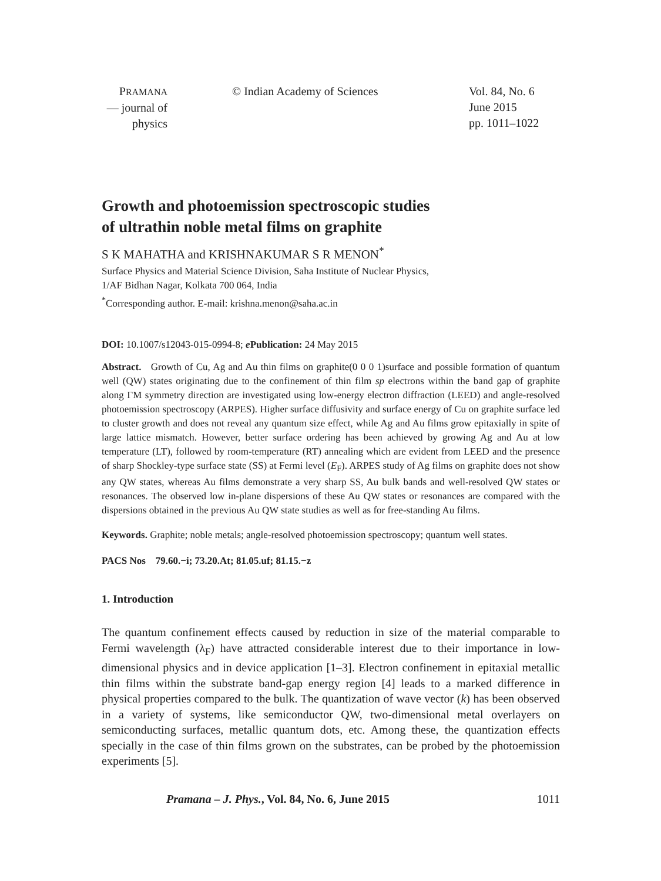PRAMANA
— journal of
physics
© Indian Academy of Sciences Vol. 84, No. 6
June 2015
pp. 1011–1022
Growth and photoemission spectroscopic studies
of ultrathin noble metal films on graphite
S K MAHATHA and KRISHNAKUMAR S R MENON<sup>*</sup>
Surface Physics and Material Science Division, Saha Institute of Nuclear Physics,
1/AF Bidhan Nagar, Kolkata 700 064, India
<sup>*</sup> Corresponding author. E-mail: krishna.menon@saha.ac.in
DOI: 10.1007/s12043-015-0994-8; e Publication: 24 May 2015
Abstract. Growth of Cu, Ag and Au thin films on graphite(0 0 0 1)surface and possible formation of quantum well (QW) states originating due to the confinement of thin film sp electrons within the band gap of graphite along ΓM symmetry direction are investigated using low-energy electron diffraction (LEED) and angle-resolved photoemission spectroscopy (ARPES). Higher surface diffusivity and surface energy of Cu on graphite surface led to cluster growth and does not reveal any quantum size effect, while Ag and Au films grow epitaxially in spite of large lattice mismatch. However, better surface ordering has been achieved by growing Ag and Au at low temperature (LT), followed by room-temperature (RT) annealing which are evident from LEED and the presence of sharp Shockley-type surface state (SS) at Fermi level (E<sub>F</sub>). ARPES study of Ag films on graphite does not show any QW states, whereas Au films demonstrate a very sharp SS, Au bulk bands and well-resolved QW states or resonances. The observed low in-plane dispersions of these Au QW states or resonances are compared with the dispersions obtained in the previous Au QW state studies as well as for free-standing Au films.
Keywords. Graphite; noble metals; angle-resolved photoemission spectroscopy; quantum well states.
PACS Nos 79.60.−i; 73.20.At; 81.05.uf; 81.15.−z
1. Introduction
The quantum confinement effects caused by reduction in size of the material comparable to Fermi wavelength (λ<sub>F</sub>) have attracted considerable interest due to their importance in low-dimensional physics and in device application [1–3]. Electron confinement in epitaxial metallic thin films within the substrate band-gap energy region [4] leads to a marked difference in physical properties compared to the bulk. The quantization of wave vector (k) has been observed in a variety of systems, like semiconductor QW, two-dimensional metal overlayers on semiconducting surfaces, metallic quantum dots, etc. Among these, the quantization effects specially in the case of thin films grown on the substrates, can be probed by the photoemission experiments [5].
Pramana – J. Phys., Vol. 84, No. 6, June 2015 1011